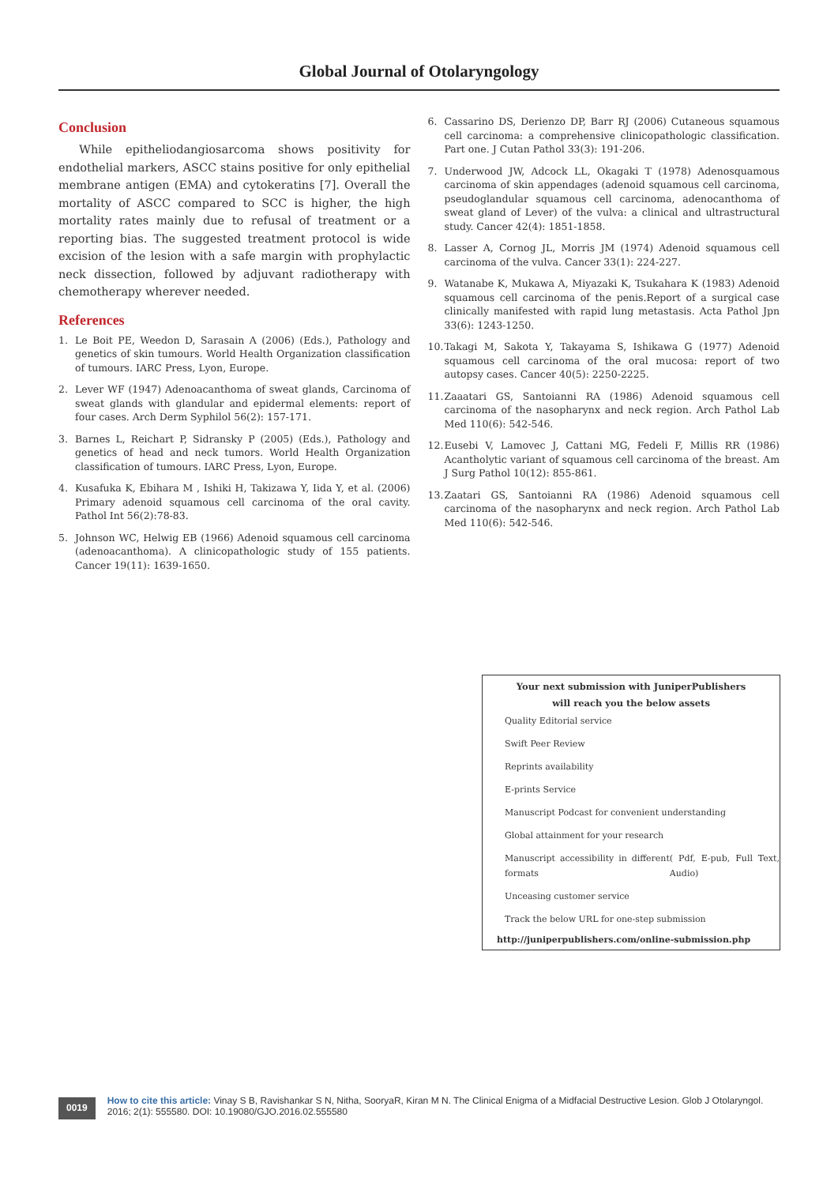Global Journal of Otolaryngology
Conclusion
While epitheliodangiosarcoma shows positivity for endothelial markers, ASCC stains positive for only epithelial membrane antigen (EMA) and cytokeratins [7]. Overall the mortality of ASCC compared to SCC is higher, the high mortality rates mainly due to refusal of treatment or a reporting bias. The suggested treatment protocol is wide excision of the lesion with a safe margin with prophylactic neck dissection, followed by adjuvant radiotherapy with chemotherapy wherever needed.
References
1. Le Boit PE, Weedon D, Sarasain A (2006) (Eds.), Pathology and genetics of skin tumours. World Health Organization classification of tumours. IARC Press, Lyon, Europe.
2. Lever WF (1947) Adenoacanthoma of sweat glands, Carcinoma of sweat glands with glandular and epidermal elements: report of four cases. Arch Derm Syphilol 56(2): 157-171.
3. Barnes L, Reichart P, Sidransky P (2005) (Eds.), Pathology and genetics of head and neck tumors. World Health Organization classification of tumours. IARC Press, Lyon, Europe.
4. Kusafuka K, Ebihara M , Ishiki H, Takizawa Y, Iida Y, et al. (2006) Primary adenoid squamous cell carcinoma of the oral cavity. Pathol Int 56(2):78-83.
5. Johnson WC, Helwig EB (1966) Adenoid squamous cell carcinoma (adenoacanthoma). A clinicopathologic study of 155 patients. Cancer 19(11): 1639-1650.
6. Cassarino DS, Derienzo DP, Barr RJ (2006) Cutaneous squamous cell carcinoma: a comprehensive clinicopathologic classification. Part one. J Cutan Pathol 33(3): 191-206.
7. Underwood JW, Adcock LL, Okagaki T (1978) Adenosquamous carcinoma of skin appendages (adenoid squamous cell carcinoma, pseudoglandular squamous cell carcinoma, adenocanthoma of sweat gland of Lever) of the vulva: a clinical and ultrastructural study. Cancer 42(4): 1851-1858.
8. Lasser A, Cornog JL, Morris JM (1974) Adenoid squamous cell carcinoma of the vulva. Cancer 33(1): 224-227.
9. Watanabe K, Mukawa A, Miyazaki K, Tsukahara K (1983) Adenoid squamous cell carcinoma of the penis.Report of a surgical case clinically manifested with rapid lung metastasis. Acta Pathol Jpn 33(6): 1243-1250.
10. Takagi M, Sakota Y, Takayama S, Ishikawa G (1977) Adenoid squamous cell carcinoma of the oral mucosa: report of two autopsy cases. Cancer 40(5): 2250-2225.
11. Zaaatari GS, Santoianni RA (1986) Adenoid squamous cell carcinoma of the nasopharynx and neck region. Arch Pathol Lab Med 110(6): 542-546.
12. Eusebi V, Lamovec J, Cattani MG, Fedeli F, Millis RR (1986) Acantholytic variant of squamous cell carcinoma of the breast. Am J Surg Pathol 10(12): 855-861.
13. Zaatari GS, Santoianni RA (1986) Adenoid squamous cell carcinoma of the nasopharynx and neck region. Arch Pathol Lab Med 110(6): 542-546.
Your next submission with JuniperPublishers
will reach you the below assets
Quality Editorial service
Swift Peer Review
Reprints availability
E-prints Service
Manuscript Podcast for convenient understanding
Global attainment for your research
Manuscript accessibility in different formats
( Pdf, E-pub, Full Text, Audio)
Unceasing customer service
Track the below URL for one-step submission
http://juniperpublishers.com/online-submission.php
0019
How to cite this article: Vinay S B, Ravishankar S N, Nitha, SooryaR, Kiran M N. The Clinical Enigma of a Midfacial Destructive Lesion. Glob J Otolaryngol. 2016; 2(1): 555580. DOI: 10.19080/GJO.2016.02.555580